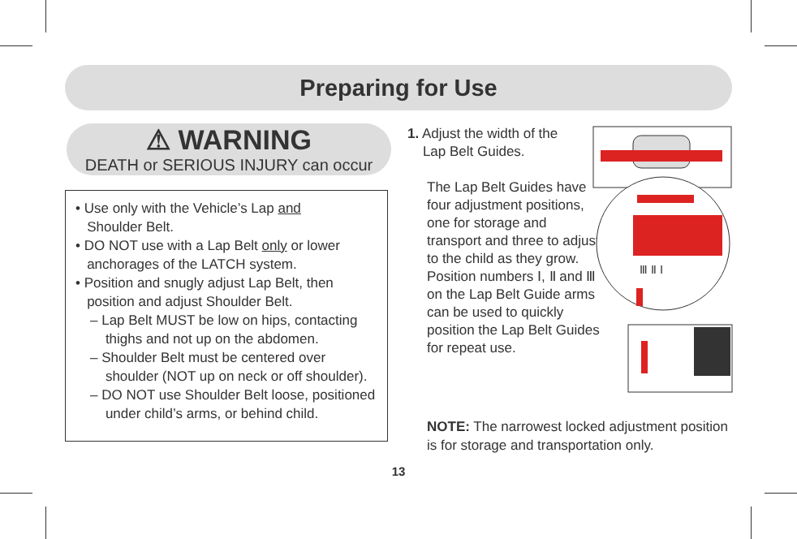Preparing for Use
⚠ WARNING
DEATH or SERIOUS INJURY can occur
• Use only with the Vehicle’s Lap and
Shoulder Belt.
• DO NOT use with a Lap Belt only or lower
anchorages of the LATCH system.
• Position and snugly adjust Lap Belt, then
position and adjust Shoulder Belt.
– Lap Belt MUST be low on hips, contacting
thighs and not up on the abdomen.
– Shoulder Belt must be centered over
shoulder (NOT up on neck or off shoulder).
– DO NOT use Shoulder Belt loose, positioned
under child’s arms, or behind child.
1. Adjust the width of the
Lap Belt Guides.
The Lap Belt Guides have four adjustment positions, one for storage and transport and three to adjust to the child as they grow. Position numbers Ⅰ, Ⅱ and Ⅲ on the Lap Belt Guide arms can be used to quickly position the Lap Belt Guides for repeat use.
Ⅲ Ⅱ Ⅰ
NOTE: The narrowest locked adjustment position is for storage and transportation only.
13